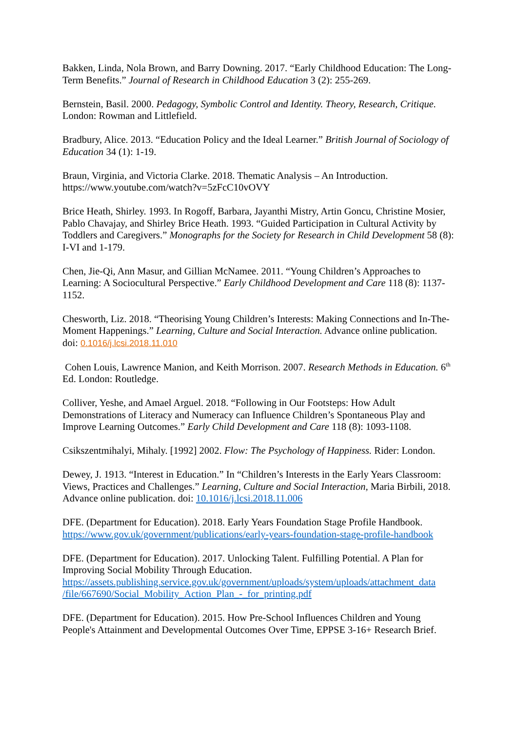Bakken, Linda, Nola Brown, and Barry Downing. 2017. “Early Childhood Education: The Long-Term Benefits.” Journal of Research in Childhood Education 3 (2): 255-269.
Bernstein, Basil. 2000. Pedagogy, Symbolic Control and Identity. Theory, Research, Critique. London: Rowman and Littlefield.
Bradbury, Alice. 2013. “Education Policy and the Ideal Learner.” British Journal of Sociology of Education 34 (1): 1-19.
Braun, Virginia, and Victoria Clarke. 2018. Thematic Analysis – An Introduction. https://www.youtube.com/watch?v=5zFcC10vOVY
Brice Heath, Shirley. 1993. In Rogoff, Barbara, Jayanthi Mistry, Artin Goncu, Christine Mosier, Pablo Chavajay, and Shirley Brice Heath. 1993. “Guided Participation in Cultural Activity by Toddlers and Caregivers.” Monographs for the Society for Research in Child Development 58 (8): I-VI and 1-179.
Chen, Jie-Qi, Ann Masur, and Gillian McNamee. 2011. “Young Children’s Approaches to Learning: A Sociocultural Perspective.” Early Childhood Development and Care 118 (8): 1137-1152.
Chesworth, Liz. 2018. “Theorising Young Children’s Interests: Making Connections and In-The-Moment Happenings.” Learning, Culture and Social Interaction. Advance online publication. doi: 0.1016/j.lcsi.2018.11.010
Cohen Louis, Lawrence Manion, and Keith Morrison. 2007. Research Methods in Education. 6<sup>th</sup> Ed. London: Routledge.
Colliver, Yeshe, and Amael Arguel. 2018. “Following in Our Footsteps: How Adult Demonstrations of Literacy and Numeracy can Influence Children’s Spontaneous Play and Improve Learning Outcomes.” Early Child Development and Care 118 (8): 1093-1108.
Csikszentmihalyi, Mihaly. [1992] 2002. Flow: The Psychology of Happiness. Rider: London.
Dewey, J. 1913. “Interest in Education.” In “Children’s Interests in the Early Years Classroom: Views, Practices and Challenges.” Learning, Culture and Social Interaction, Maria Birbili, 2018. Advance online publication. doi: 10.1016/j.lcsi.2018.11.006
DFE. (Department for Education). 2018. Early Years Foundation Stage Profile Handbook. https://www.gov.uk/government/publications/early-years-foundation-stage-profile-handbook
DFE. (Department for Education). 2017. Unlocking Talent. Fulfilling Potential. A Plan for Improving Social Mobility Through Education. https://assets.publishing.service.gov.uk/government/uploads/system/uploads/attachment_data /file/667690/Social_Mobility_Action_Plan_-_for_printing.pdf
DFE. (Department for Education). 2015. How Pre-School Influences Children and Young People's Attainment and Developmental Outcomes Over Time, EPPSE 3-16+ Research Brief.